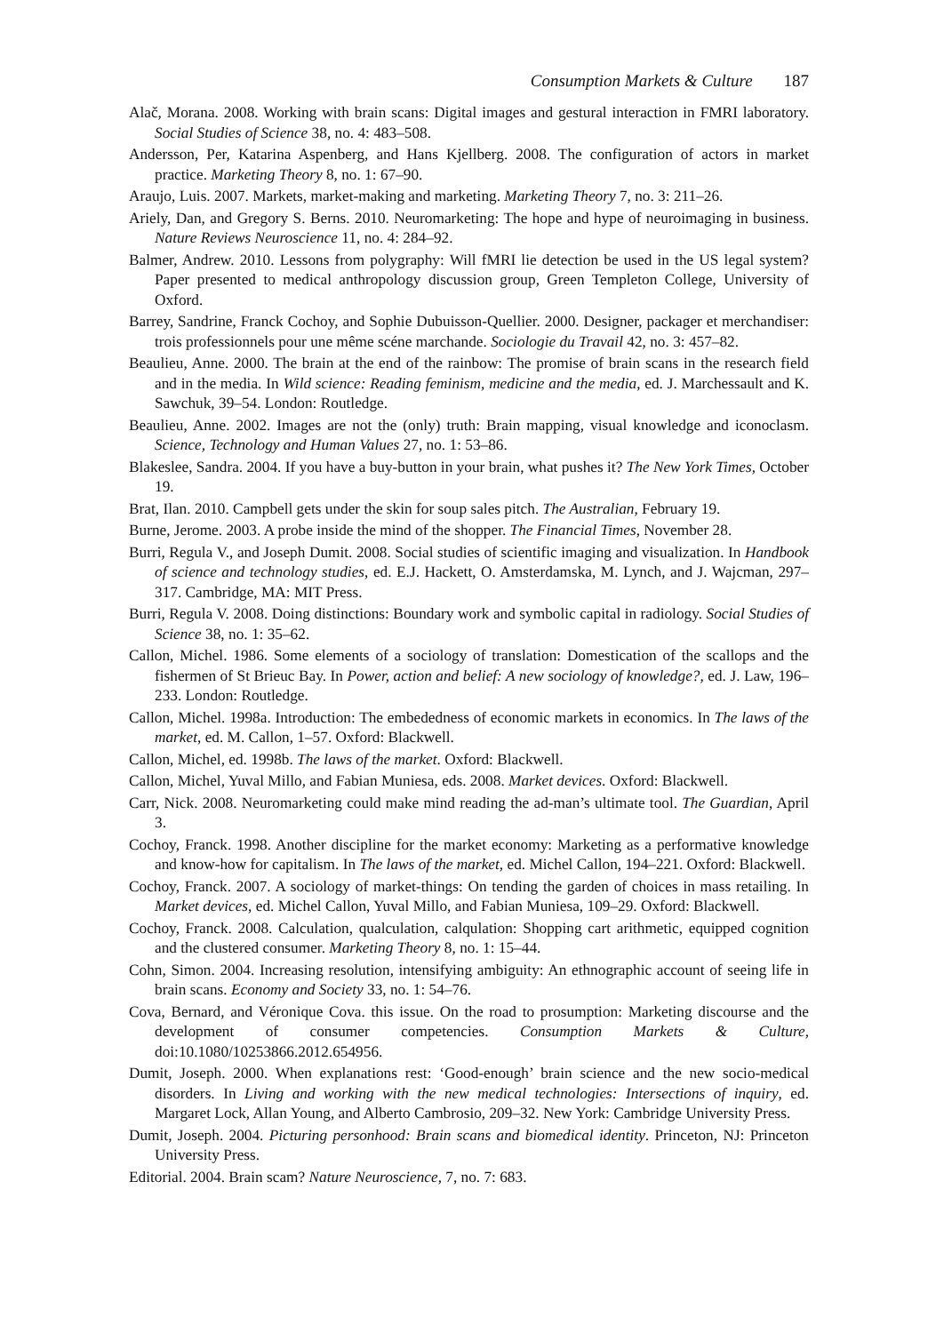Consumption Markets & Culture 187
Alač, Morana. 2008. Working with brain scans: Digital images and gestural interaction in FMRI laboratory. Social Studies of Science 38, no. 4: 483–508.
Andersson, Per, Katarina Aspenberg, and Hans Kjellberg. 2008. The configuration of actors in market practice. Marketing Theory 8, no. 1: 67–90.
Araujo, Luis. 2007. Markets, market-making and marketing. Marketing Theory 7, no. 3: 211–26.
Ariely, Dan, and Gregory S. Berns. 2010. Neuromarketing: The hope and hype of neuroimaging in business. Nature Reviews Neuroscience 11, no. 4: 284–92.
Balmer, Andrew. 2010. Lessons from polygraphy: Will fMRI lie detection be used in the US legal system? Paper presented to medical anthropology discussion group, Green Templeton College, University of Oxford.
Barrey, Sandrine, Franck Cochoy, and Sophie Dubuisson-Quellier. 2000. Designer, packager et merchandiser: trois professionnels pour une même scéne marchande. Sociologie du Travail 42, no. 3: 457–82.
Beaulieu, Anne. 2000. The brain at the end of the rainbow: The promise of brain scans in the research field and in the media. In Wild science: Reading feminism, medicine and the media, ed. J. Marchessault and K. Sawchuk, 39–54. London: Routledge.
Beaulieu, Anne. 2002. Images are not the (only) truth: Brain mapping, visual knowledge and iconoclasm. Science, Technology and Human Values 27, no. 1: 53–86.
Blakeslee, Sandra. 2004. If you have a buy-button in your brain, what pushes it? The New York Times, October 19.
Brat, Ilan. 2010. Campbell gets under the skin for soup sales pitch. The Australian, February 19.
Burne, Jerome. 2003. A probe inside the mind of the shopper. The Financial Times, November 28.
Burri, Regula V., and Joseph Dumit. 2008. Social studies of scientific imaging and visualization. In Handbook of science and technology studies, ed. E.J. Hackett, O. Amsterdamska, M. Lynch, and J. Wajcman, 297–317. Cambridge, MA: MIT Press.
Burri, Regula V. 2008. Doing distinctions: Boundary work and symbolic capital in radiology. Social Studies of Science 38, no. 1: 35–62.
Callon, Michel. 1986. Some elements of a sociology of translation: Domestication of the scallops and the fishermen of St Brieuc Bay. In Power, action and belief: A new sociology of knowledge?, ed. J. Law, 196–233. London: Routledge.
Callon, Michel. 1998a. Introduction: The embededness of economic markets in economics. In The laws of the market, ed. M. Callon, 1–57. Oxford: Blackwell.
Callon, Michel, ed. 1998b. The laws of the market. Oxford: Blackwell.
Callon, Michel, Yuval Millo, and Fabian Muniesa, eds. 2008. Market devices. Oxford: Blackwell.
Carr, Nick. 2008. Neuromarketing could make mind reading the ad-man’s ultimate tool. The Guardian, April 3.
Cochoy, Franck. 1998. Another discipline for the market economy: Marketing as a performative knowledge and know-how for capitalism. In The laws of the market, ed. Michel Callon, 194–221. Oxford: Blackwell.
Cochoy, Franck. 2007. A sociology of market-things: On tending the garden of choices in mass retailing. In Market devices, ed. Michel Callon, Yuval Millo, and Fabian Muniesa, 109–29. Oxford: Blackwell.
Cochoy, Franck. 2008. Calculation, qualculation, calqulation: Shopping cart arithmetic, equipped cognition and the clustered consumer. Marketing Theory 8, no. 1: 15–44.
Cohn, Simon. 2004. Increasing resolution, intensifying ambiguity: An ethnographic account of seeing life in brain scans. Economy and Society 33, no. 1: 54–76.
Cova, Bernard, and Véronique Cova. this issue. On the road to prosumption: Marketing discourse and the development of consumer competencies. Consumption Markets & Culture, doi:10.1080/10253866.2012.654956.
Dumit, Joseph. 2000. When explanations rest: ‘Good-enough’ brain science and the new socio-medical disorders. In Living and working with the new medical technologies: Intersections of inquiry, ed. Margaret Lock, Allan Young, and Alberto Cambrosio, 209–32. New York: Cambridge University Press.
Dumit, Joseph. 2004. Picturing personhood: Brain scans and biomedical identity. Princeton, NJ: Princeton University Press.
Editorial. 2004. Brain scam? Nature Neuroscience, 7, no. 7: 683.